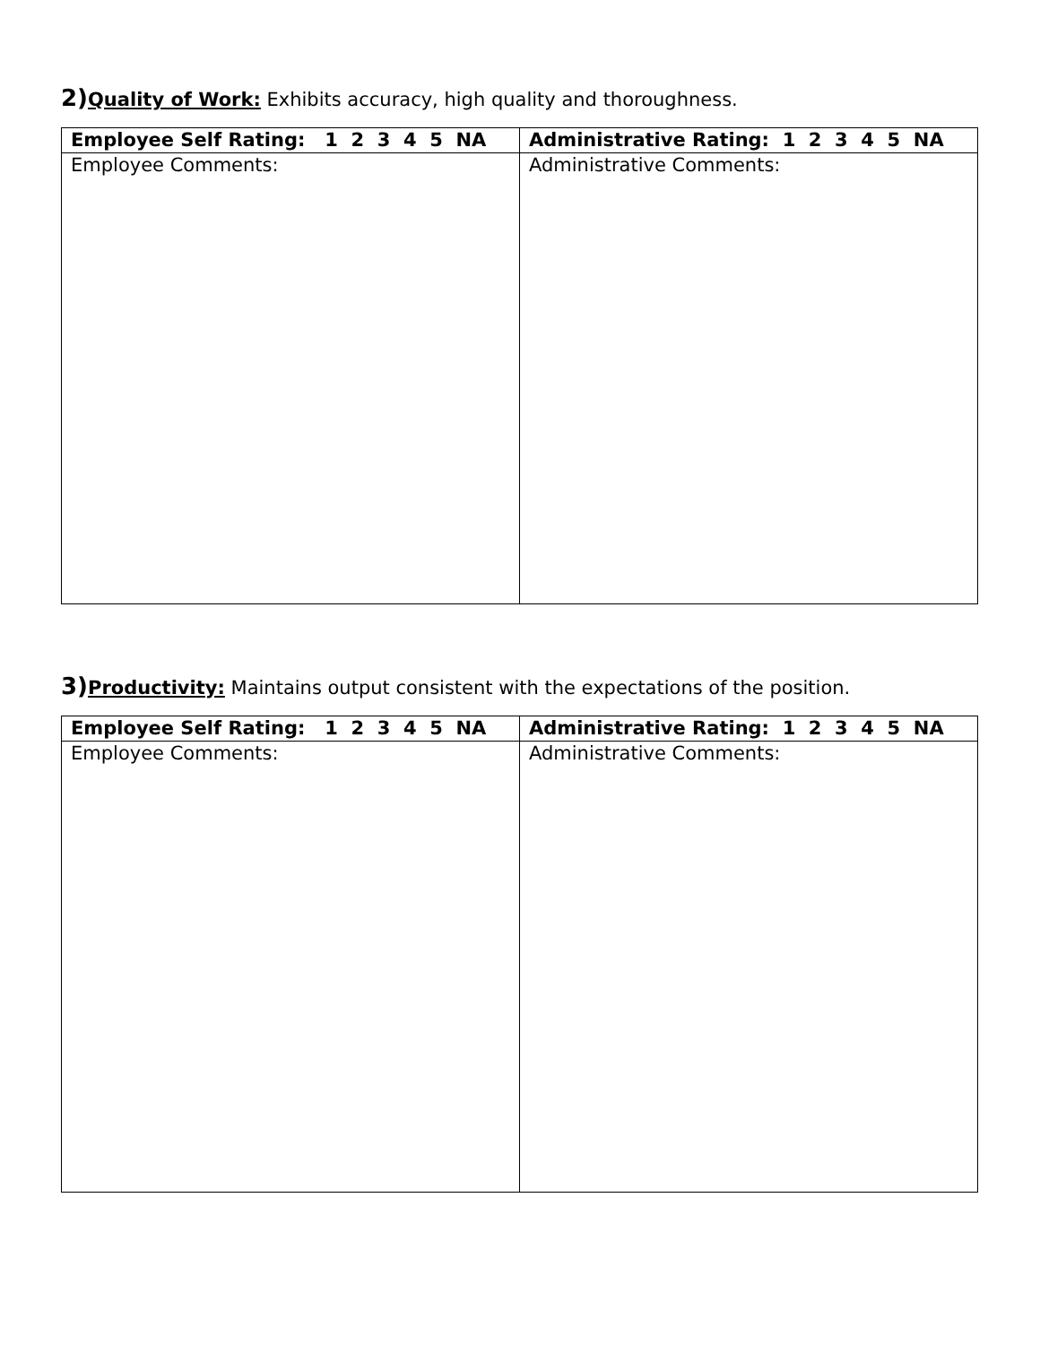2) Quality of Work: Exhibits accuracy, high quality and thoroughness.
| Employee Self Rating: 1 2 3 4 5 NA | Administrative Rating: 1 2 3 4 5 NA |
| --- | --- |
| Employee Comments: | Administrative Comments: |
3) Productivity: Maintains output consistent with the expectations of the position.
| Employee Self Rating: 1 2 3 4 5 NA | Administrative Rating: 1 2 3 4 5 NA |
| --- | --- |
| Employee Comments: | Administrative Comments: |